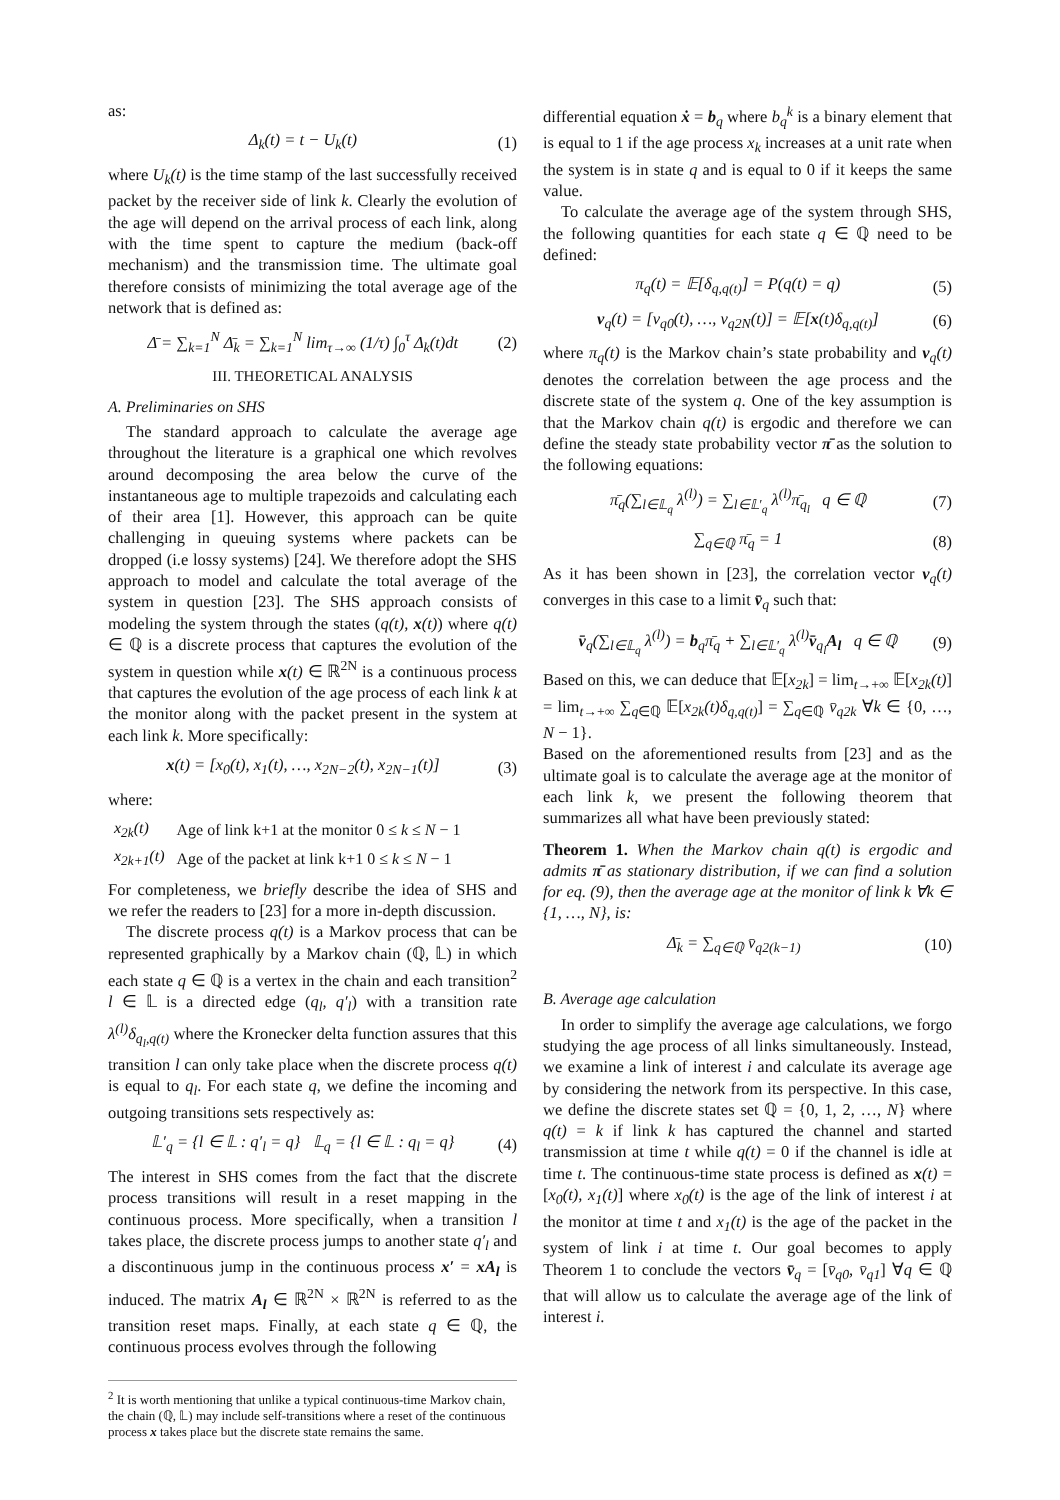as:
Δ<sub>k</sub>(t) = t − U<sub>k</sub>(t) (1)
where U<sub>k</sub>(t) is the time stamp of the last successfully received packet by the receiver side of link k. Clearly the evolution of the age will depend on the arrival process of each link, along with the time spent to capture the medium (back-off mechanism) and the transmission time. The ultimate goal therefore consists of minimizing the total average age of the network that is defined as:
Δ̄ = ∑<sub>k=1</sub><sup>N</sup> Δ̄<sub>k</sub> = ∑<sub>k=1</sub><sup>N</sup> lim<sub>τ→∞</sub> (1/τ) ∫<sub>0</sub><sup>τ</sup> Δ<sub>k</sub>(t)dt (2)
III. THEORETICAL ANALYSIS
A. Preliminaries on SHS
The standard approach to calculate the average age throughout the literature is a graphical one which revolves around decomposing the area below the curve of the instantaneous age to multiple trapezoids and calculating each of their area [1]. However, this approach can be quite challenging in queuing systems where packets can be dropped (i.e lossy systems) [24]. We therefore adopt the SHS approach to model and calculate the total average of the system in question [23]. The SHS approach consists of modeling the system through the states (q(t), x(t)) where q(t) ∈ ℚ is a discrete process that captures the evolution of the system in question while x(t) ∈ ℝ<sup>2N</sup> is a continuous process that captures the evolution of the age process of each link k at the monitor along with the packet present in the system at each link k. More specifically:
x(t) = [x<sub>0</sub>(t), x<sub>1</sub>(t), …, x<sub>2N−2</sub>(t), x<sub>2N−1</sub>(t)] (3)
where:
| x<sub>2k</sub>(t) | Age of link k+1 at the monitor 0 ≤ k ≤ N − 1 |
| x<sub>2k+1</sub>(t) | Age of the packet at link k+1 0 ≤ k ≤ N − 1 |
For completeness, we briefly describe the idea of SHS and we refer the readers to [23] for a more in-depth discussion.
The discrete process q(t) is a Markov process that can be represented graphically by a Markov chain (ℚ, 𝕃) in which each state q ∈ ℚ is a vertex in the chain and each transition<sup>2</sup> l ∈ 𝕃 is a directed edge (q<sub>l</sub>, q′<sub>l</sub>) with a transition rate λ<sup>(l)</sup>δ<sub>q<sub>l</sub>,q(t)</sub> where the Kronecker delta function assures that this transition l can only take place when the discrete process q(t) is equal to q<sub>l</sub>. For each state q, we define the incoming and outgoing transitions sets respectively as:
𝕃′<sub>q</sub> = {l ∈ 𝕃 : q′<sub>l</sub> = q} 𝕃<sub>q</sub> = {l ∈ 𝕃 : q<sub>l</sub> = q} (4)
The interest in SHS comes from the fact that the discrete process transitions will result in a reset mapping in the continuous process. More specifically, when a transition l takes place, the discrete process jumps to another state q′<sub>l</sub> and a discontinuous jump in the continuous process x′ = xA<sub>l</sub> is induced. The matrix A<sub>l</sub> ∈ ℝ<sup>2N</sup> × ℝ<sup>2N</sup> is referred to as the transition reset maps. Finally, at each state q ∈ ℚ, the continuous process evolves through the following
<sup>2</sup> It is worth mentioning that unlike a typical continuous-time Markov chain, the chain (ℚ, 𝕃) may include self-transitions where a reset of the continuous process x takes place but the discrete state remains the same.
differential equation ẋ = b<sub>q</sub> where b<sub>q</sub><sup>k</sup> is a binary element that is equal to 1 if the age process x<sub>k</sub> increases at a unit rate when the system is in state q and is equal to 0 if it keeps the same value.
To calculate the average age of the system through SHS, the following quantities for each state q ∈ ℚ need to be defined:
π<sub>q</sub>(t) = 𝔼[δ<sub>q,q(t)</sub>] = P(q(t) = q) (5)
v<sub>q</sub>(t) = [v<sub>q0</sub>(t), …, v<sub>q2N</sub>(t)] = 𝔼[x(t)δ<sub>q,q(t)</sub>] (6)
where π<sub>q</sub>(t) is the Markov chain’s state probability and v<sub>q</sub>(t) denotes the correlation between the age process and the discrete state of the system q. One of the key assumption is that the Markov chain q(t) is ergodic and therefore we can define the steady state probability vector π̄ as the solution to the following equations:
π̄<sub>q</sub>(∑<sub>l∈𝕃<sub>q</sub></sub> λ<sup>(l)</sup>) = ∑<sub>l∈𝕃′<sub>q</sub></sub> λ<sup>(l)</sup>π̄<sub>q<sub>l</sub></sub> q ∈ ℚ (7)
∑<sub>q∈ℚ</sub> π̄<sub>q</sub> = 1 (8)
As it has been shown in [23], the correlation vector v<sub>q</sub>(t) converges in this case to a limit v̄<sub>q</sub> such that:
v̄<sub>q</sub>(∑<sub>l∈𝕃<sub>q</sub></sub> λ<sup>(l)</sup>) = b<sub>q</sub>π̄<sub>q</sub> + ∑<sub>l∈𝕃′<sub>q</sub></sub> λ<sup>(l)</sup>v̄<sub>q<sub>l</sub></sub>A<sub>l</sub> q ∈ ℚ (9)
Based on this, we can deduce that 𝔼[x<sub>2k</sub>] = lim<sub>t→+∞</sub> 𝔼[x<sub>2k</sub>(t)] = lim<sub>t→+∞</sub> ∑<sub>q∈ℚ</sub> 𝔼[x<sub>2k</sub>(t)δ<sub>q,q(t)</sub>] = ∑<sub>q∈ℚ</sub> v̄<sub>q2k</sub> ∀k ∈ {0, …, N − 1}.
Based on the aforementioned results from [23] and as the ultimate goal is to calculate the average age at the monitor of each link k, we present the following theorem that summarizes all what have been previously stated:
Theorem 1. When the Markov chain q(t) is ergodic and admits π̄ as stationary distribution, if we can find a solution for eq. (9), then the average age at the monitor of link k ∀k ∈ {1, …, N}, is:
Δ̄<sub>k</sub> = ∑<sub>q∈ℚ</sub> v̄<sub>q2(k−1)</sub> (10)
B. Average age calculation
In order to simplify the average age calculations, we forgo studying the age process of all links simultaneously. Instead, we examine a link of interest i and calculate its average age by considering the network from its perspective. In this case, we define the discrete states set ℚ = {0, 1, 2, …, N} where q(t) = k if link k has captured the channel and started transmission at time t while q(t) = 0 if the channel is idle at time t. The continuous-time state process is defined as x(t) = [x<sub>0</sub>(t), x<sub>1</sub>(t)] where x<sub>0</sub>(t) is the age of the link of interest i at the monitor at time t and x<sub>1</sub>(t) is the age of the packet in the system of link i at time t. Our goal becomes to apply Theorem 1 to conclude the vectors v̄<sub>q</sub> = [v̄<sub>q0</sub>, v̄<sub>q1</sub>] ∀q ∈ ℚ that will allow us to calculate the average age of the link of interest i.